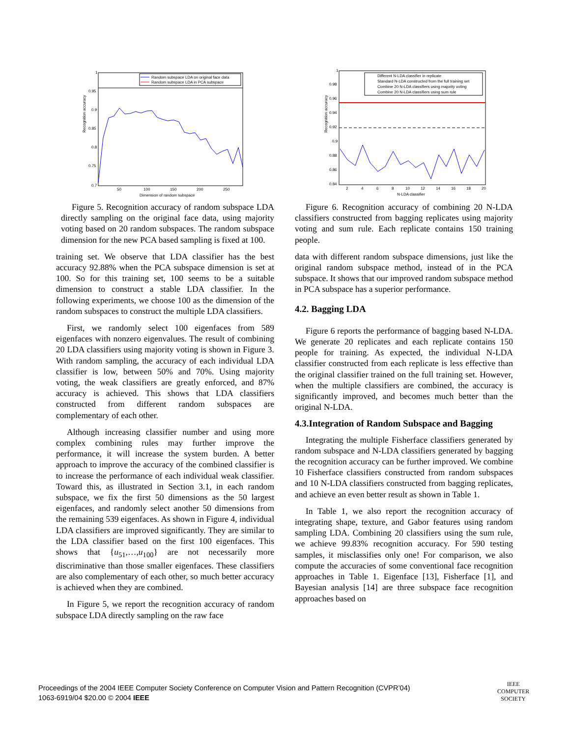Recognition accuracy
1
0.95
0.9
0.85
0.8
0.75
0.7
50
100
150
200
250
Dimension of random subspace
Random subspace LDA on original face data
Random subspace LDA in PCA subspace
Figure 5. Recognition accuracy of random subspace LDA directly sampling on the original face data, using majority voting based on 20 random subspaces. The random subspace dimension for the new PCA based sampling is fixed at 100.
training set. We observe that LDA classifier has the best accuracy 92.88% when the PCA subspace dimension is set at 100. So for this training set, 100 seems to be a suitable dimension to construct a stable LDA classifier. In the following experiments, we choose 100 as the dimension of the random subspaces to construct the multiple LDA classifiers.
First, we randomly select 100 eigenfaces from 589 eigenfaces with nonzero eigenvalues. The result of combining 20 LDA classifiers using majority voting is shown in Figure 3. With random sampling, the accuracy of each individual LDA classifier is low, between 50% and 70%. Using majority voting, the weak classifiers are greatly enforced, and 87% accuracy is achieved. This shows that LDA classifiers constructed from different random subspaces are complementary of each other.
Although increasing classifier number and using more complex combining rules may further improve the performance, it will increase the system burden. A better approach to improve the accuracy of the combined classifier is to increase the performance of each individual weak classifier. Toward this, as illustrated in Section 3.1, in each random subspace, we fix the first 50 dimensions as the 50 largest eigenfaces, and randomly select another 50 dimensions from the remaining 539 eigenfaces. As shown in Figure 4, individual LDA classifiers are improved significantly. They are similar to the LDA classifier based on the first 100 eigenfaces. This shows that {u<sub>51</sub>,…,u<sub>100</sub>} are not necessarily more discriminative than those smaller eigenfaces. These classifiers are also complementary of each other, so much better accuracy is achieved when they are combined.
In Figure 5, we report the recognition accuracy of random subspace LDA directly sampling on the raw face
Recognition accuracy
1
0.98
0.96
0.94
0.92
0.9
0.88
0.86
0.84
2
4
6
8
10
12
14
16
18
20
N-LDA classifier
Different N-LDA classifier in replicate
Standard N-LDA constructed from the full training set
Combine 20 N-LDA classifiers using majority voting
Combine 20 N-LDA classifiers using sum rule
Figure 6. Recognition accuracy of combining 20 N-LDA classifiers constructed from bagging replicates using majority voting and sum rule. Each replicate contains 150 training people.
data with different random subspace dimensions, just like the original random subspace method, instead of in the PCA subspace. It shows that our improved random subspace method in PCA subspace has a superior performance.
4.2. Bagging LDA
Figure 6 reports the performance of bagging based N-LDA. We generate 20 replicates and each replicate contains 150 people for training. As expected, the individual N-LDA classifier constructed from each replicate is less effective than the original classifier trained on the full training set. However, when the multiple classifiers are combined, the accuracy is significantly improved, and becomes much better than the original N-LDA.
4.3.Integration of Random Subspace and Bagging
Integrating the multiple Fisherface classifiers generated by random subspace and N-LDA classifiers generated by bagging the recognition accuracy can be further improved. We combine 10 Fisherface classifiers constructed from random subspaces and 10 N-LDA classifiers constructed from bagging replicates, and achieve an even better result as shown in Table 1.
In Table 1, we also report the recognition accuracy of integrating shape, texture, and Gabor features using random sampling LDA. Combining 20 classifiers using the sum rule, we achieve 99.83% recognition accuracy. For 590 testing samples, it misclassifies only one! For comparison, we also compute the accuracies of some conventional face recognition approaches in Table 1. Eigenface [13], Fisherface [1], and Bayesian analysis [14] are three subspace face recognition approaches based on
Proceedings of the 2004 IEEE Computer Society Conference on Computer Vision and Pattern Recognition (CVPR’04)
1063-6919/04 $20.00 © 2004 IEEE
IEEE
COMPUTER
SOCIETY